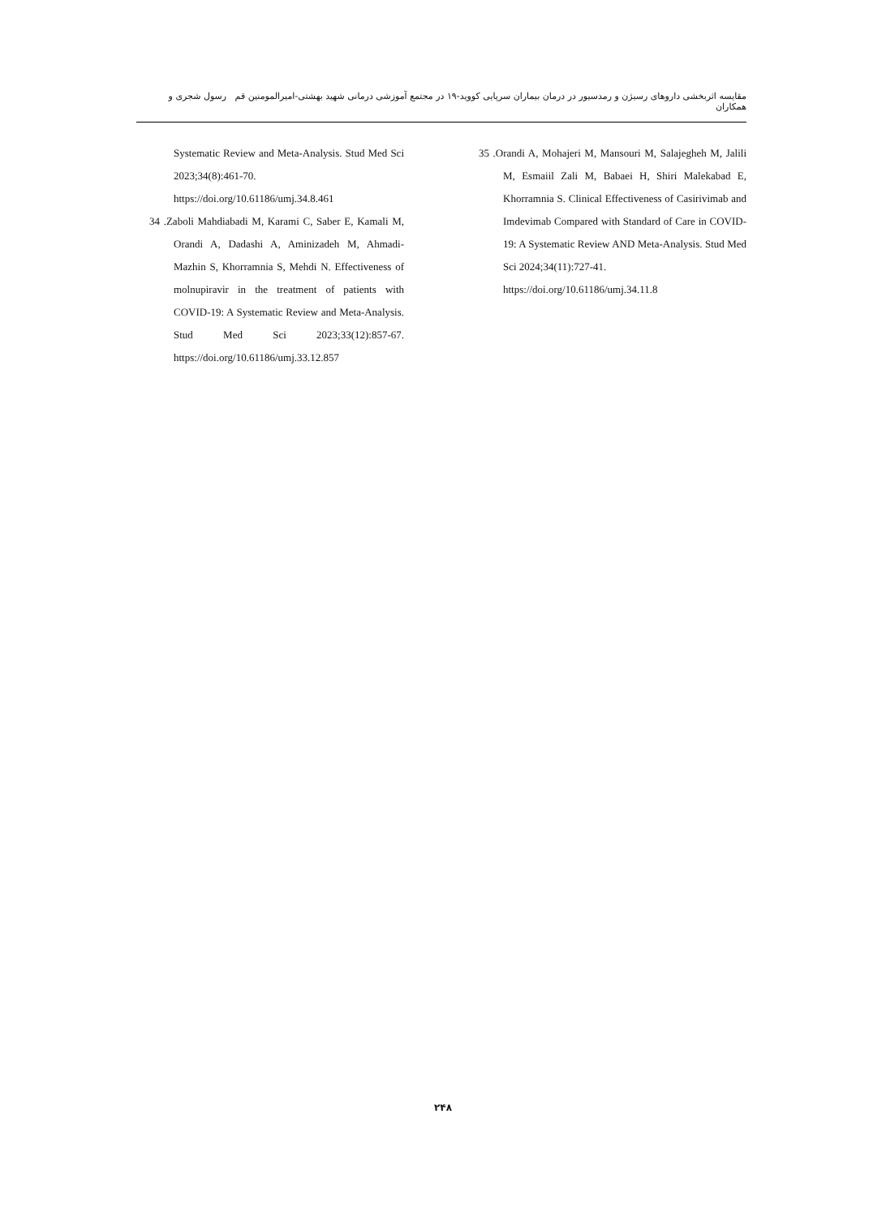مقایسه اثربخشی داروهای رسیژن و رمدسیور در درمان بیماران سرپایی کووید-۱۹ در مجتمع آموزشی درمانی شهید بهشتی-امیرالمومنین قم رسول شجری و همکاران
35 .Orandi A, Mohajeri M, Mansouri M, Salajegheh M, Jalili M, Esmaiil Zali M, Babaei H, Shiri Malekabad E, Khorramnia S. Clinical Effectiveness of Casirivimab and Imdevimab Compared with Standard of Care in COVID-19: A Systematic Review AND Meta-Analysis. Stud Med Sci 2024;34(11):727-41.
https://doi.org/10.61186/umj.34.11.8
Systematic Review and Meta-Analysis. Stud Med Sci 2023;34(8):461-70.
https://doi.org/10.61186/umj.34.8.461
34 .Zaboli Mahdiabadi M, Karami C, Saber E, Kamali M, Orandi A, Dadashi A, Aminizadeh M, Ahmadi-Mazhin S, Khorramnia S, Mehdi N. Effectiveness of molnupiravir in the treatment of patients with COVID-19: A Systematic Review and Meta-Analysis. Stud Med Sci 2023;33(12):857-67. https://doi.org/10.61186/umj.33.12.857
۲۴۸